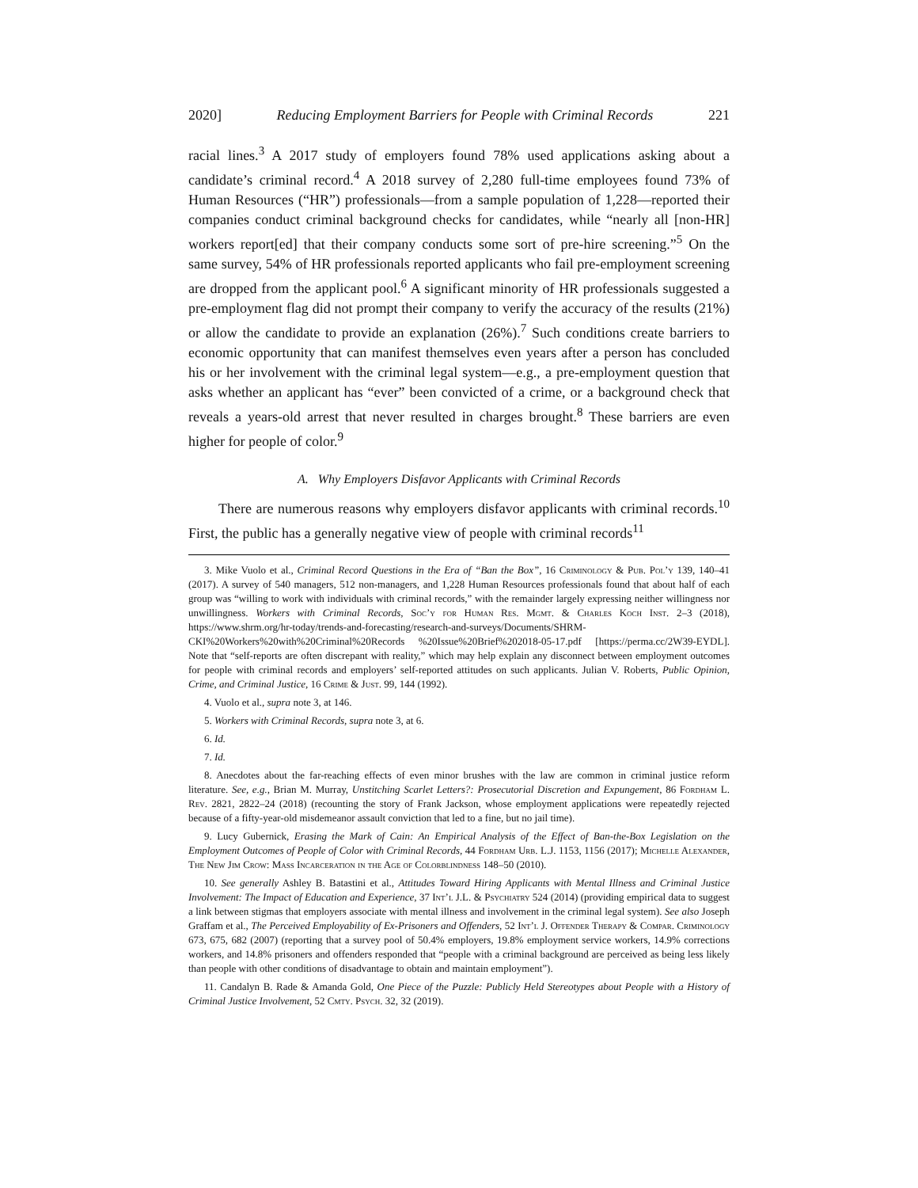2020] Reducing Employment Barriers for People with Criminal Records 221
racial lines.<sup>3</sup> A 2017 study of employers found 78% used applications asking about a candidate’s criminal record.<sup>4</sup> A 2018 survey of 2,280 full-time employees found 73% of Human Resources (“HR”) professionals—from a sample population of 1,228—reported their companies conduct criminal background checks for candidates, while “nearly all [non-HR] workers report[ed] that their company conducts some sort of pre-hire screening.”<sup>5</sup> On the same survey, 54% of HR professionals reported applicants who fail pre-employment screening are dropped from the applicant pool.<sup>6</sup> A significant minority of HR professionals suggested a pre-employment flag did not prompt their company to verify the accuracy of the results (21%) or allow the candidate to provide an explanation (26%).<sup>7</sup> Such conditions create barriers to economic opportunity that can manifest themselves even years after a person has concluded his or her involvement with the criminal legal system—e.g., a pre-employment question that asks whether an applicant has “ever” been convicted of a crime, or a background check that reveals a years-old arrest that never resulted in charges brought.<sup>8</sup> These barriers are even higher for people of color.<sup>9</sup>
A. Why Employers Disfavor Applicants with Criminal Records
There are numerous reasons why employers disfavor applicants with criminal records.<sup>10</sup> First, the public has a generally negative view of people with criminal records<sup>11</sup>
3. Mike Vuolo et al., Criminal Record Questions in the Era of “Ban the Box”, 16 Criminology & Pub. Pol’y 139, 140–41 (2017). A survey of 540 managers, 512 non-managers, and 1,228 Human Resources professionals found that about half of each group was “willing to work with individuals with criminal records,” with the remainder largely expressing neither willingness nor unwillingness. Workers with Criminal Records, Soc’y for Human Res. Mgmt. & Charles Koch Inst. 2–3 (2018), https://www.shrm.org/hr-today/trends-and-forecasting/research-and-surveys/Documents/SHRM-CKI%20Workers%20with%20Criminal%20Records %20Issue%20Brief%202018-05-17.pdf [https://perma.cc/2W39-EYDL]. Note that “self-reports are often discrepant with reality,” which may help explain any disconnect between employment outcomes for people with criminal records and employers’ self-reported attitudes on such applicants. Julian V. Roberts, Public Opinion, Crime, and Criminal Justice, 16 Crime & Just. 99, 144 (1992).
4. Vuolo et al., supra note 3, at 146.
5. Workers with Criminal Records, supra note 3, at 6.
6. Id.
7. Id.
8. Anecdotes about the far-reaching effects of even minor brushes with the law are common in criminal justice reform literature. See, e.g., Brian M. Murray, Unstitching Scarlet Letters?: Prosecutorial Discretion and Expungement, 86 Fordham L. Rev. 2821, 2822–24 (2018) (recounting the story of Frank Jackson, whose employment applications were repeatedly rejected because of a fifty-year-old misdemeanor assault conviction that led to a fine, but no jail time).
9. Lucy Gubernick, Erasing the Mark of Cain: An Empirical Analysis of the Effect of Ban-the-Box Legislation on the Employment Outcomes of People of Color with Criminal Records, 44 Fordham Urb. L.J. 1153, 1156 (2017); Michelle Alexander, The New Jim Crow: Mass Incarceration in the Age of Colorblindness 148–50 (2010).
10. See generally Ashley B. Batastini et al., Attitudes Toward Hiring Applicants with Mental Illness and Criminal Justice Involvement: The Impact of Education and Experience, 37 Int’l J.L. & Psychiatry 524 (2014) (providing empirical data to suggest a link between stigmas that employers associate with mental illness and involvement in the criminal legal system). See also Joseph Graffam et al., The Perceived Employability of Ex-Prisoners and Offenders, 52 Int’l J. Offender Therapy & Compar. Criminology 673, 675, 682 (2007) (reporting that a survey pool of 50.4% employers, 19.8% employment service workers, 14.9% corrections workers, and 14.8% prisoners and offenders responded that “people with a criminal background are perceived as being less likely than people with other conditions of disadvantage to obtain and maintain employment”).
11. Candalyn B. Rade & Amanda Gold, One Piece of the Puzzle: Publicly Held Stereotypes about People with a History of Criminal Justice Involvement, 52 Cmty. Psych. 32, 32 (2019).